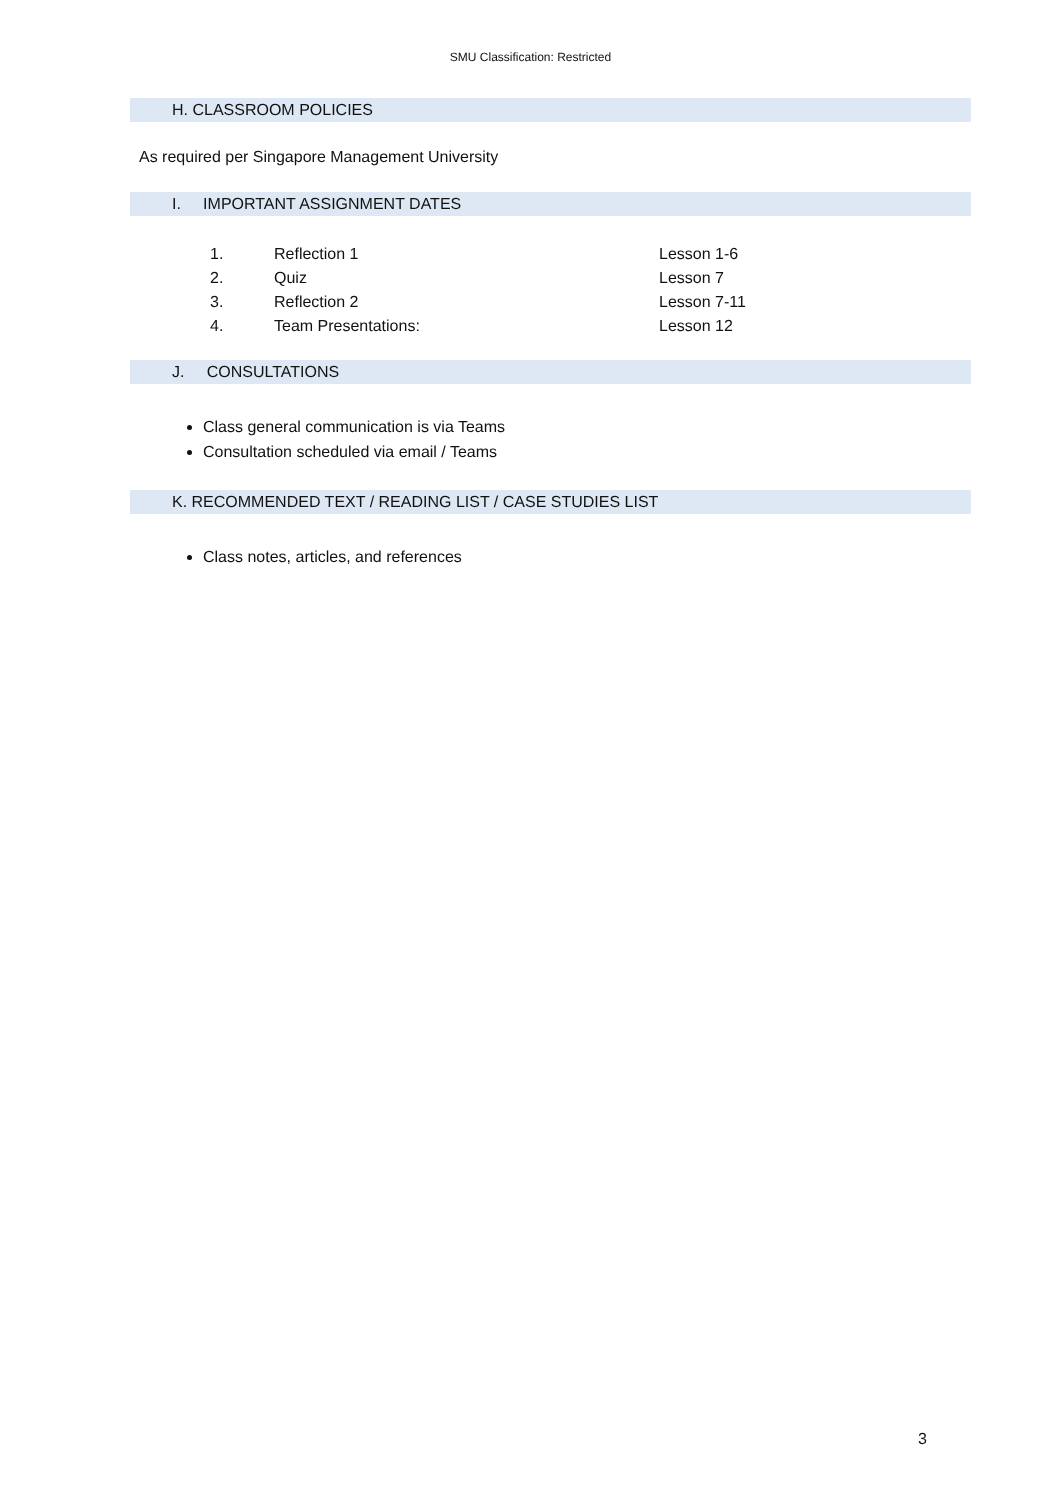SMU Classification: Restricted
H. CLASSROOM POLICIES
As required per Singapore Management University
I. IMPORTANT ASSIGNMENT DATES
1. Reflection 1 Lesson 1-6
2. Quiz Lesson 7
3. Reflection 2 Lesson 7-11
4. Team Presentations: Lesson 12
J. CONSULTATIONS
Class general communication is via Teams
Consultation scheduled via email / Teams
K. RECOMMENDED TEXT / READING LIST / CASE STUDIES LIST
Class notes, articles, and references
3